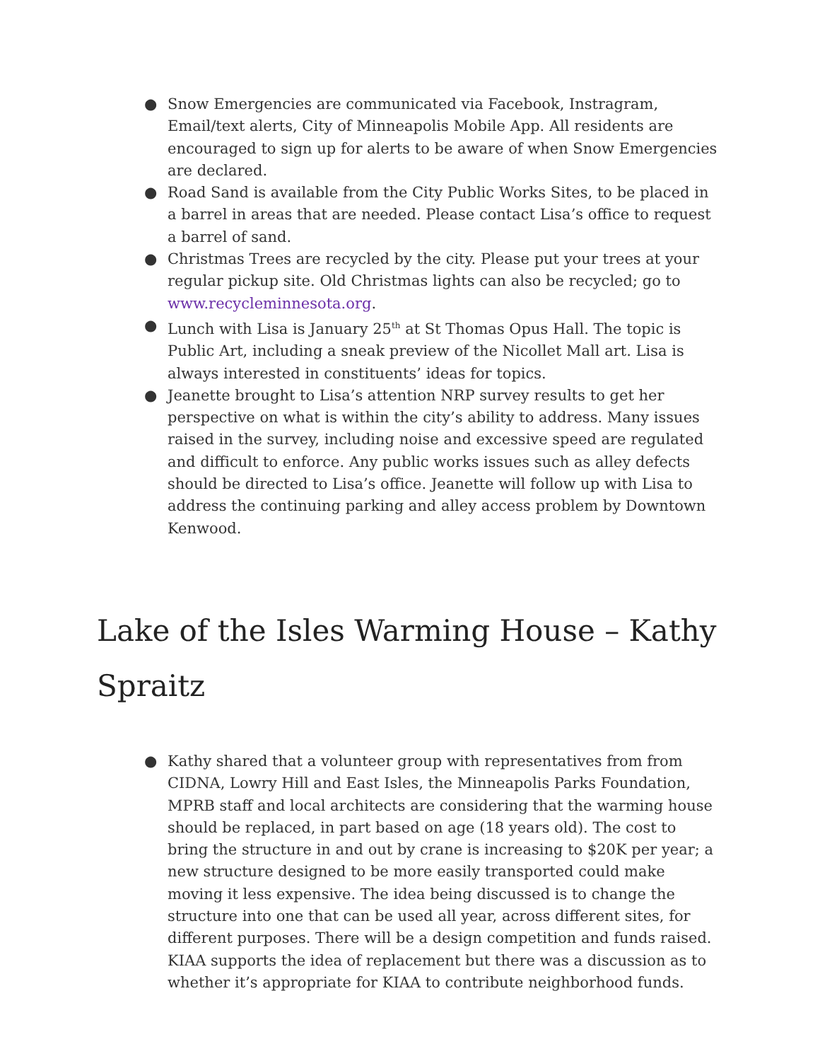● Snow Emergencies are communicated via Facebook, Instragram, Email/text alerts, City of Minneapolis Mobile App. All residents are encouraged to sign up for alerts to be aware of when Snow Emergencies are declared.
● Road Sand is available from the City Public Works Sites, to be placed in a barrel in areas that are needed. Please contact Lisa’s office to request a barrel of sand.
● Christmas Trees are recycled by the city. Please put your trees at your regular pickup site. Old Christmas lights can also be recycled; go to www.recycleminnesota.org.
● Lunch with Lisa is January 25<sup>th</sup> at St Thomas Opus Hall. The topic is Public Art, including a sneak preview of the Nicollet Mall art. Lisa is always interested in constituents’ ideas for topics.
● Jeanette brought to Lisa’s attention NRP survey results to get her perspective on what is within the city’s ability to address. Many issues raised in the survey, including noise and excessive speed are regulated and difficult to enforce. Any public works issues such as alley defects should be directed to Lisa’s office. Jeanette will follow up with Lisa to address the continuing parking and alley access problem by Downtown Kenwood.
Lake of the Isles Warming House – Kathy Spraitz
● Kathy shared that a volunteer group with representatives from from CIDNA, Lowry Hill and East Isles, the Minneapolis Parks Foundation, MPRB staff and local architects are considering that the warming house should be replaced, in part based on age (18 years old). The cost to bring the structure in and out by crane is increasing to $20K per year; a new structure designed to be more easily transported could make moving it less expensive. The idea being discussed is to change the structure into one that can be used all year, across different sites, for different purposes. There will be a design competition and funds raised. KIAA supports the idea of replacement but there was a discussion as to whether it’s appropriate for KIAA to contribute neighborhood funds.